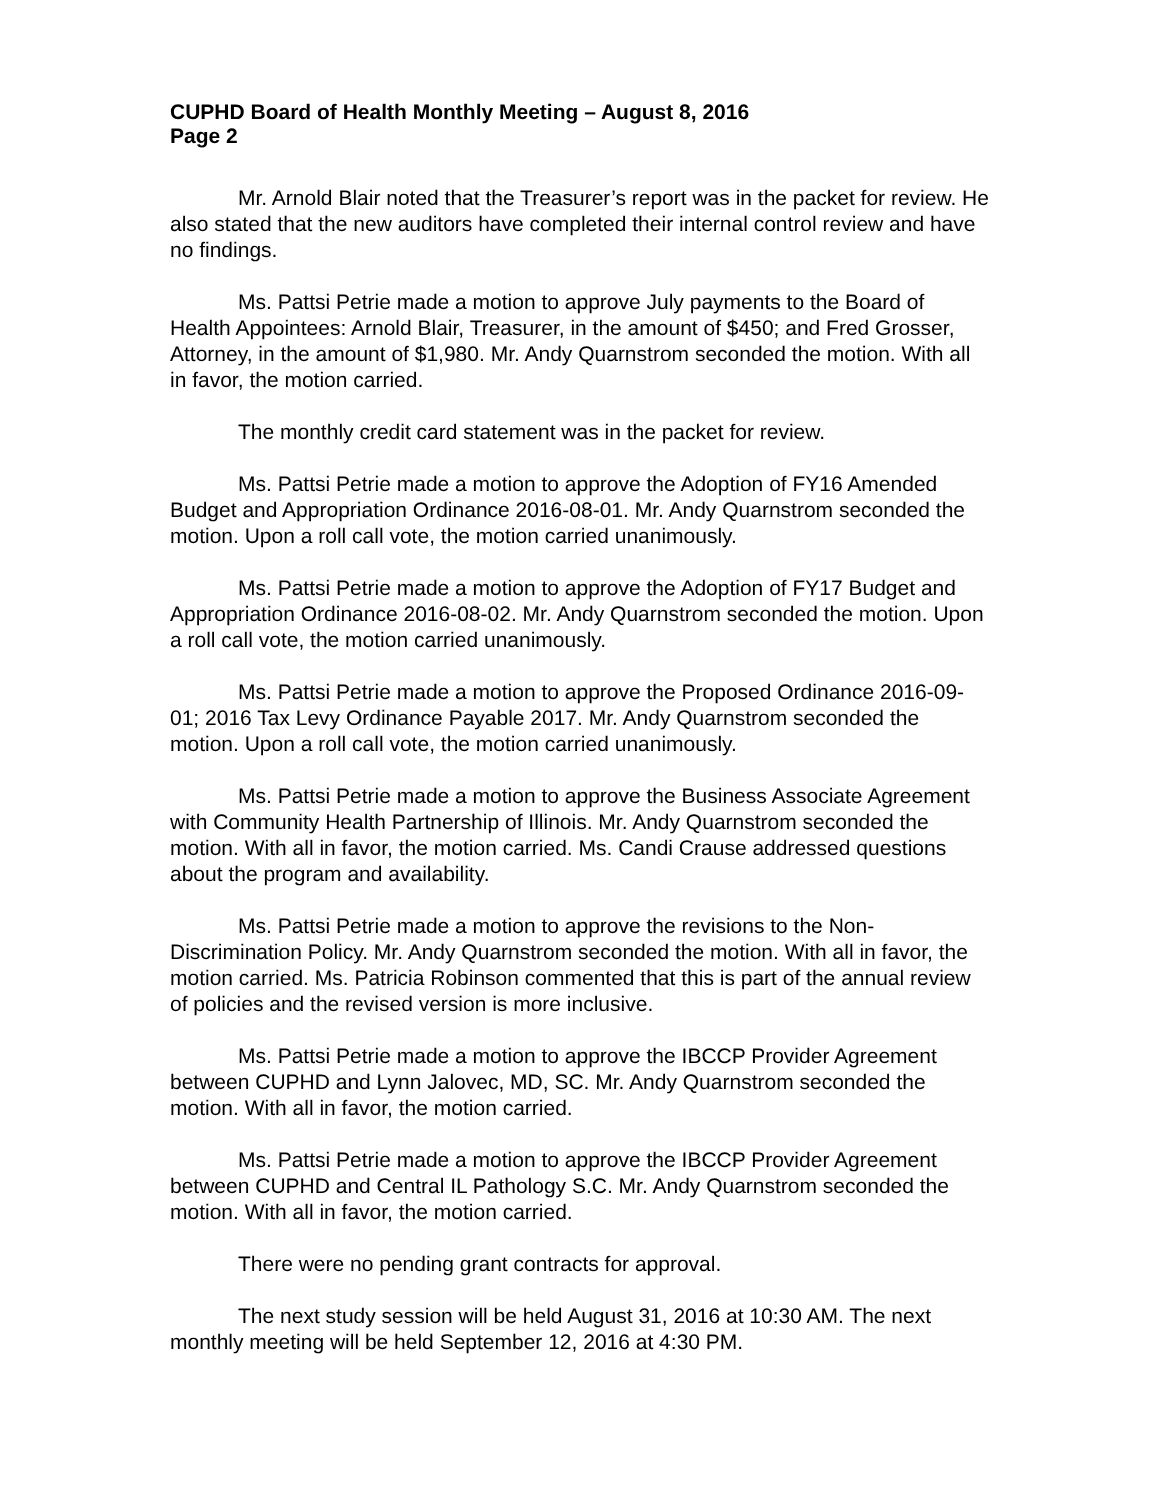CUPHD Board of Health Monthly Meeting – August 8, 2016
Page 2
Mr. Arnold Blair noted that the Treasurer’s report was in the packet for review. He also stated that the new auditors have completed their internal control review and have no findings.
Ms. Pattsi Petrie made a motion to approve July payments to the Board of Health Appointees: Arnold Blair, Treasurer, in the amount of $450; and Fred Grosser, Attorney, in the amount of $1,980. Mr. Andy Quarnstrom seconded the motion. With all in favor, the motion carried.
The monthly credit card statement was in the packet for review.
Ms. Pattsi Petrie made a motion to approve the Adoption of FY16 Amended Budget and Appropriation Ordinance 2016-08-01. Mr. Andy Quarnstrom seconded the motion. Upon a roll call vote, the motion carried unanimously.
Ms. Pattsi Petrie made a motion to approve the Adoption of FY17 Budget and Appropriation Ordinance 2016-08-02. Mr. Andy Quarnstrom seconded the motion. Upon a roll call vote, the motion carried unanimously.
Ms. Pattsi Petrie made a motion to approve the Proposed Ordinance 2016-09-01; 2016 Tax Levy Ordinance Payable 2017. Mr. Andy Quarnstrom seconded the motion. Upon a roll call vote, the motion carried unanimously.
Ms. Pattsi Petrie made a motion to approve the Business Associate Agreement with Community Health Partnership of Illinois. Mr. Andy Quarnstrom seconded the motion. With all in favor, the motion carried. Ms. Candi Crause addressed questions about the program and availability.
Ms. Pattsi Petrie made a motion to approve the revisions to the Non-Discrimination Policy. Mr. Andy Quarnstrom seconded the motion. With all in favor, the motion carried. Ms. Patricia Robinson commented that this is part of the annual review of policies and the revised version is more inclusive.
Ms. Pattsi Petrie made a motion to approve the IBCCP Provider Agreement between CUPHD and Lynn Jalovec, MD, SC. Mr. Andy Quarnstrom seconded the motion. With all in favor, the motion carried.
Ms. Pattsi Petrie made a motion to approve the IBCCP Provider Agreement between CUPHD and Central IL Pathology S.C. Mr. Andy Quarnstrom seconded the motion. With all in favor, the motion carried.
There were no pending grant contracts for approval.
The next study session will be held August 31, 2016 at 10:30 AM. The next monthly meeting will be held September 12, 2016 at 4:30 PM.